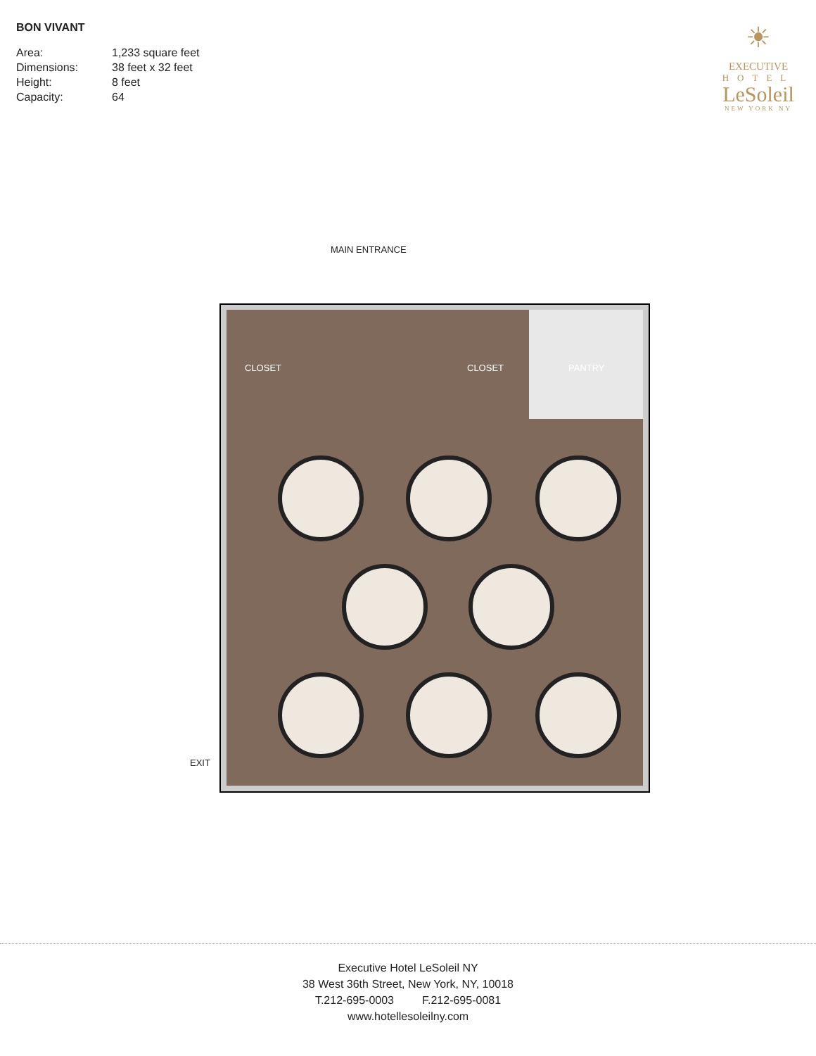BON VIVANT
| Area: | 1,233 square feet |
| Dimensions: | 38 feet x 32 feet |
| Height: | 8 feet |
| Capacity: | 64 |
☀
EXECUTIVE
HOTEL
LeSoleil
NEW YORK NY
MAIN ENTRANCE
CLOSET CLOSET PANTRY
EXIT
Executive Hotel LeSoleil NY
38 West 36th Street, New York, NY, 10018
T.212-695-0003 F.212-695-0081
www.hotellesoleilny.com